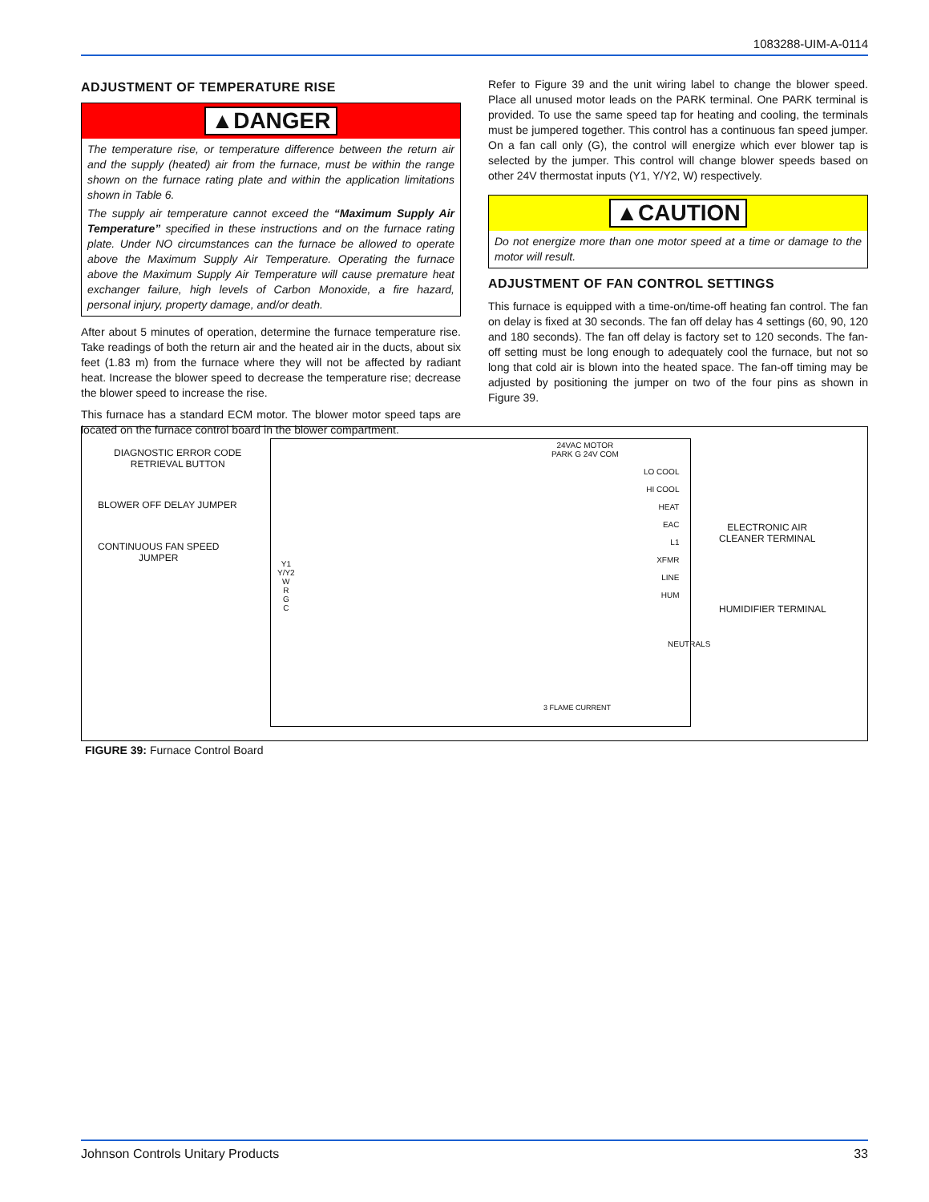1083288-UIM-A-0114
ADJUSTMENT OF TEMPERATURE RISE
▲DANGER
The temperature rise, or temperature difference between the return air and the supply (heated) air from the furnace, must be within the range shown on the furnace rating plate and within the application limitations shown in Table 6.
The supply air temperature cannot exceed the “Maximum Supply Air Temperature” specified in these instructions and on the furnace rating plate. Under NO circumstances can the furnace be allowed to operate above the Maximum Supply Air Temperature. Operating the furnace above the Maximum Supply Air Temperature will cause premature heat exchanger failure, high levels of Carbon Monoxide, a fire hazard, personal injury, property damage, and/or death.
After about 5 minutes of operation, determine the furnace temperature rise. Take readings of both the return air and the heated air in the ducts, about six feet (1.83 m) from the furnace where they will not be affected by radiant heat. Increase the blower speed to decrease the temperature rise; decrease the blower speed to increase the rise.
This furnace has a standard ECM motor. The blower motor speed taps are located on the furnace control board in the blower compartment.
Refer to Figure 39 and the unit wiring label to change the blower speed. Place all unused motor leads on the PARK terminal. One PARK terminal is provided. To use the same speed tap for heating and cooling, the terminals must be jumpered together. This control has a continuous fan speed jumper. On a fan call only (G), the control will energize which ever blower tap is selected by the jumper. This control will change blower speeds based on other 24V thermostat inputs (Y1, Y/Y2, W) respectively.
▲CAUTION
Do not energize more than one motor speed at a time or damage to the motor will result.
ADJUSTMENT OF FAN CONTROL SETTINGS
This furnace is equipped with a time-on/time-off heating fan control. The fan on delay is fixed at 30 seconds. The fan off delay has 4 settings (60, 90, 120 and 180 seconds). The fan off delay is factory set to 120 seconds. The fan-off setting must be long enough to adequately cool the furnace, but not so long that cold air is blown into the heated space. The fan-off timing may be adjusted by positioning the jumper on two of the four pins as shown in Figure 39.
DIAGNOSTIC ERROR CODE
RETRIEVAL BUTTON
BLOWER OFF DELAY JUMPER
CONTINUOUS FAN SPEED
JUMPER
24VAC MOTOR
PARK G 24V COM
LO COOL
HI COOL
HEAT
EAC
L1
XFMR
LINE
HUM
Y1
Y/Y2
W
R
G
C
3 FLAME CURRENT
NEUTRALS
ELECTRONIC AIR
CLEANER TERMINAL
HUMIDIFIER TERMINAL
FIGURE 39: Furnace Control Board
Johnson Controls Unitary Products 33